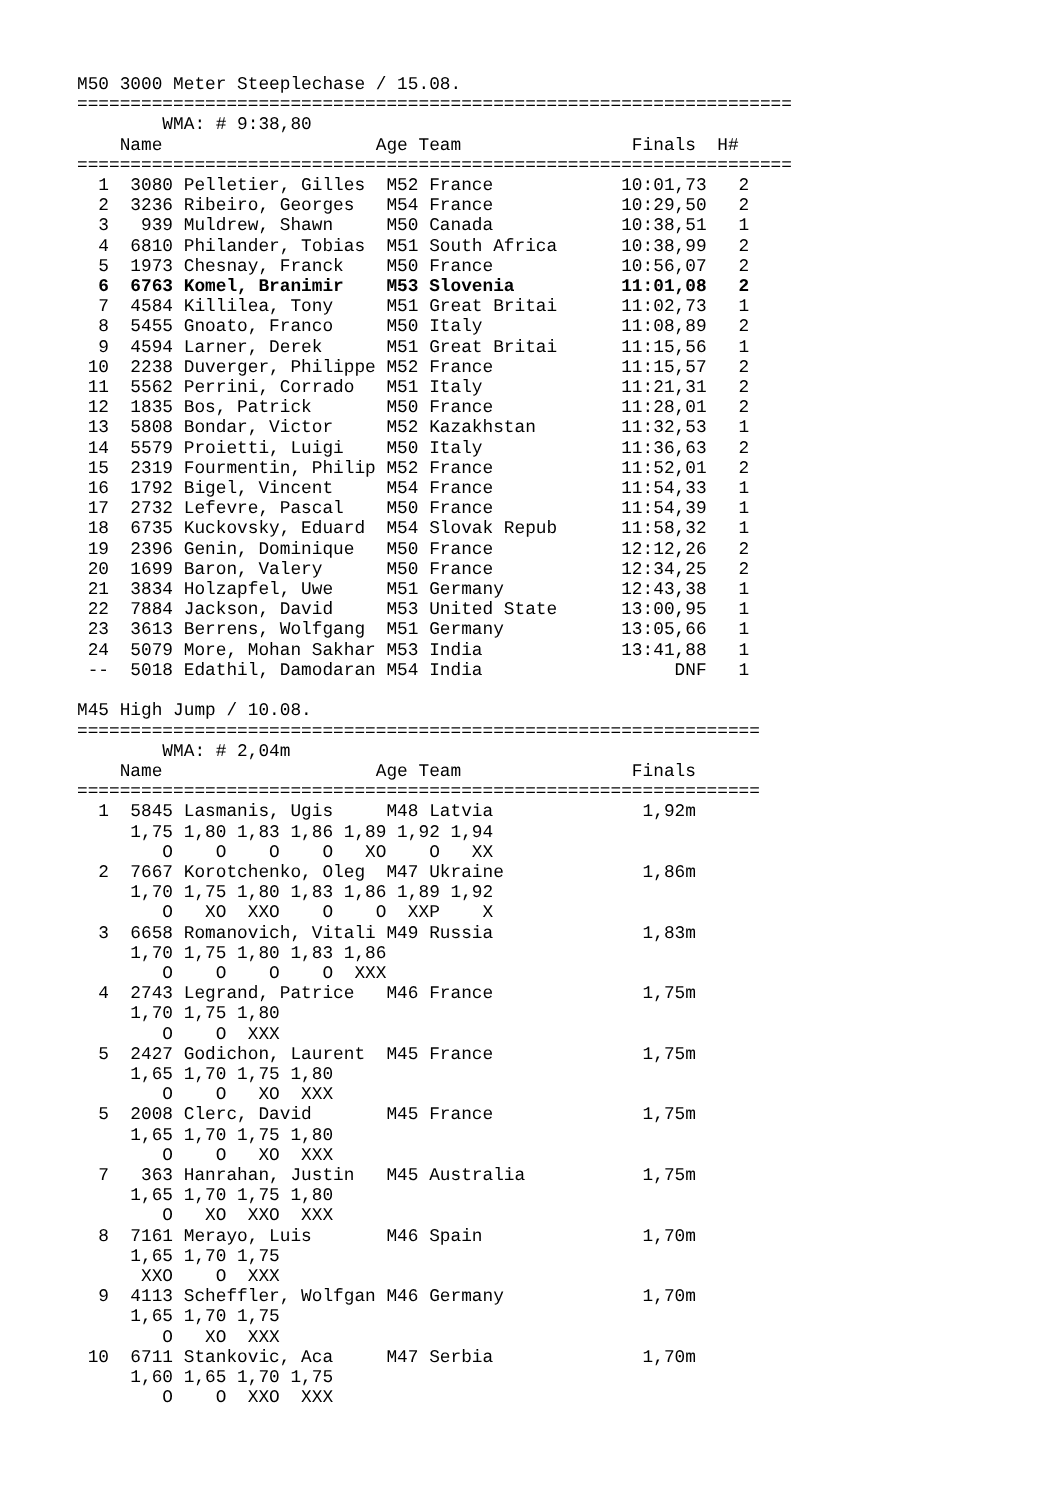M50 3000 Meter Steeplechase / 15.08.
===================================================================
        WMA: # 9:38,80
    Name                    Age Team                Finals  H#
===================================================================
  1  3080 Pelletier, Gilles  M52 France            10:01,73   2
  2  3236 Ribeiro, Georges   M54 France            10:29,50   2
  3   939 Muldrew, Shawn     M50 Canada            10:38,51   1
  4  6810 Philander, Tobias  M51 South Africa      10:38,99   2
  5  1973 Chesnay, Franck    M50 France            10:56,07   2
  6  6763 Komel, Branimir    M53 Slovenia          11:01,08   2
  7  4584 Killilea, Tony     M51 Great Britai      11:02,73   1
  8  5455 Gnoato, Franco     M50 Italy             11:08,89   2
  9  4594 Larner, Derek      M51 Great Britai      11:15,56   1
 10  2238 Duverger, Philippe M52 France            11:15,57   2
 11  5562 Perrini, Corrado   M51 Italy             11:21,31   2
 12  1835 Bos, Patrick       M50 France            11:28,01   2
 13  5808 Bondar, Victor     M52 Kazakhstan        11:32,53   1
 14  5579 Proietti, Luigi    M50 Italy             11:36,63   2
 15  2319 Fourmentin, Philip M52 France            11:52,01   2
 16  1792 Bigel, Vincent     M54 France            11:54,33   1
 17  2732 Lefevre, Pascal    M50 France            11:54,39   1
 18  6735 Kuckovsky, Eduard  M54 Slovak Repub      11:58,32   1
 19  2396 Genin, Dominique   M50 France            12:12,26   2
 20  1699 Baron, Valery      M50 France            12:34,25   2
 21  3834 Holzapfel, Uwe     M51 Germany           12:43,38   1
 22  7884 Jackson, David     M53 United State      13:00,95   1
 23  3613 Berrens, Wolfgang  M51 Germany           13:05,66   1
 24  5079 More, Mohan Sakhar M53 India             13:41,88   1
 --  5018 Edathil, Damodaran M54 India                  DNF   1

M45 High Jump / 10.08.
================================================================
        WMA: # 2,04m
    Name                    Age Team                Finals
================================================================
  1  5845 Lasmanis, Ugis     M48 Latvia              1,92m
     1,75 1,80 1,83 1,86 1,89 1,92 1,94
        O    O    O    O   XO    O   XX
  2  7667 Korotchenko, Oleg  M47 Ukraine             1,86m
     1,70 1,75 1,80 1,83 1,86 1,89 1,92
        O   XO  XXO    O    O  XXP    X
  3  6658 Romanovich, Vitali M49 Russia              1,83m
     1,70 1,75 1,80 1,83 1,86
        O    O    O    O  XXX
  4  2743 Legrand, Patrice   M46 France              1,75m
     1,70 1,75 1,80
        O    O  XXX
  5  2427 Godichon, Laurent  M45 France              1,75m
     1,65 1,70 1,75 1,80
        O    O   XO  XXX
  5  2008 Clerc, David       M45 France              1,75m
     1,65 1,70 1,75 1,80
        O    O   XO  XXX
  7   363 Hanrahan, Justin   M45 Australia           1,75m
     1,65 1,70 1,75 1,80
        O   XO  XXO  XXX
  8  7161 Merayo, Luis       M46 Spain               1,70m
     1,65 1,70 1,75
      XXO    O  XXX
  9  4113 Scheffler, Wolfgan M46 Germany             1,70m
     1,65 1,70 1,75
        O   XO  XXX
 10  6711 Stankovic, Aca     M47 Serbia              1,70m
     1,60 1,65 1,70 1,75
        O    O  XXO  XXX